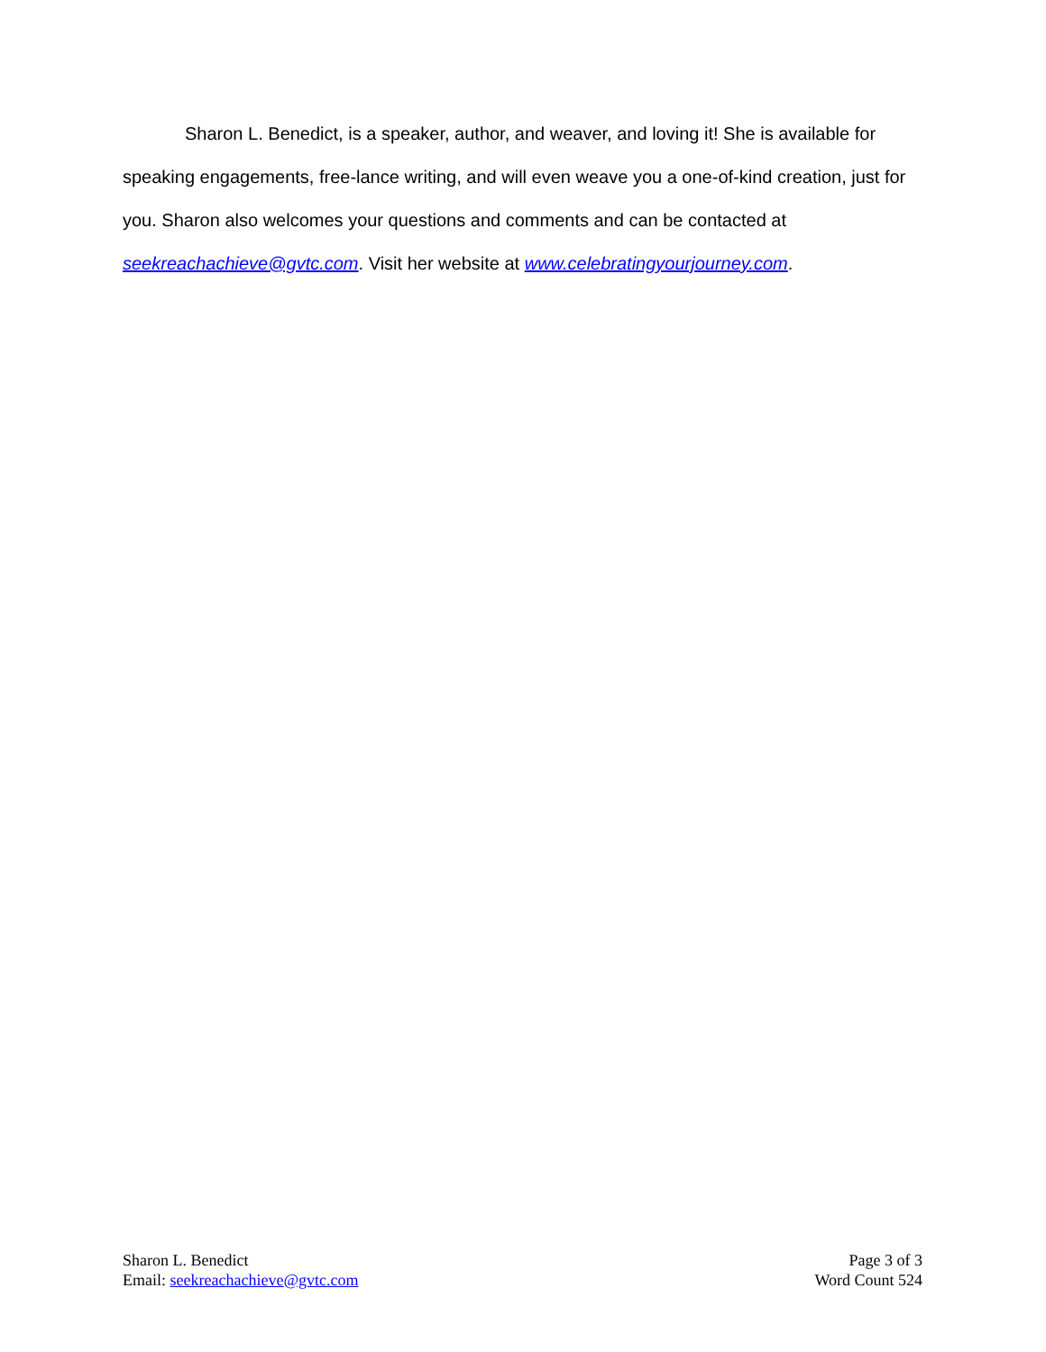Sharon L. Benedict, is a speaker, author, and weaver, and loving it! She is available for speaking engagements, free-lance writing, and will even weave you a one-of-kind creation, just for you. Sharon also welcomes your questions and comments and can be contacted at seekreachachieve@gvtc.com. Visit her website at www.celebratingyourjourney.com.
Sharon L. Benedict
Email: seekreachachieve@gvtc.com
Page 3 of 3
Word Count 524